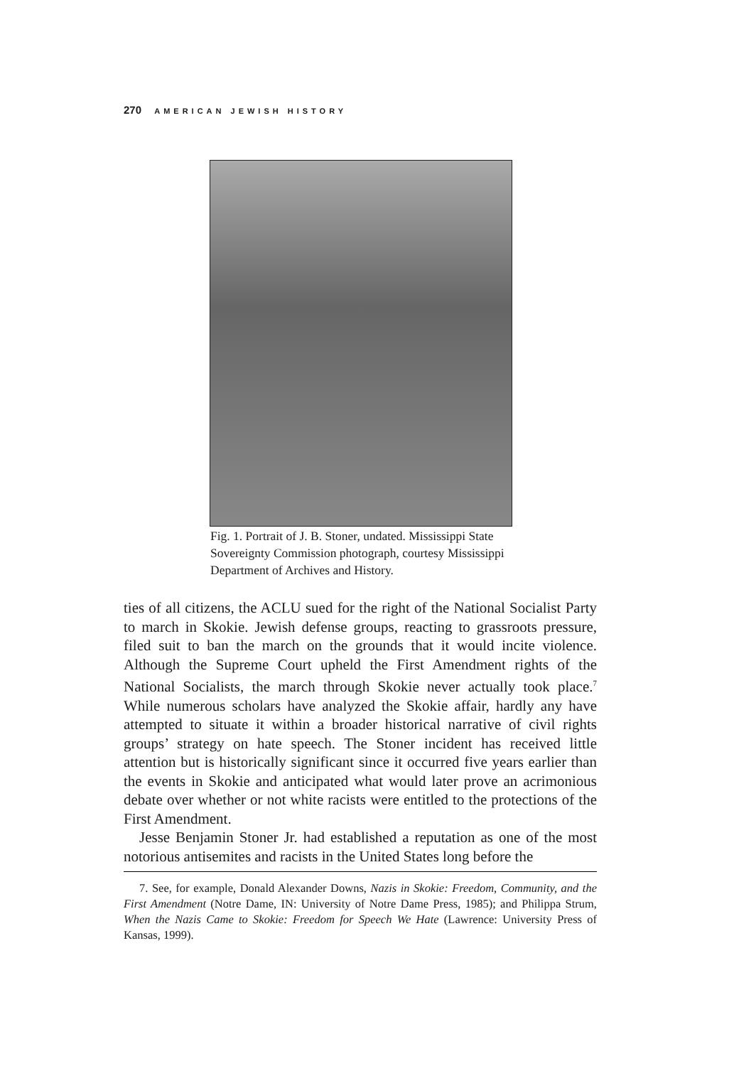270 AMERICAN JEWISH HISTORY
Fig. 1. Portrait of J. B. Stoner, undated. Mississippi State Sovereignty Commission photograph, courtesy Mississippi Department of Archives and History.
ties of all citizens, the ACLU sued for the right of the National Socialist Party to march in Skokie. Jewish defense groups, reacting to grassroots pressure, filed suit to ban the march on the grounds that it would incite violence. Although the Supreme Court upheld the First Amendment rights of the National Socialists, the march through Skokie never actually took place.<sup>7</sup> While numerous scholars have analyzed the Skokie affair, hardly any have attempted to situate it within a broader historical narrative of civil rights groups’ strategy on hate speech. The Stoner incident has received little attention but is historically significant since it occurred five years earlier than the events in Skokie and anticipated what would later prove an acrimonious debate over whether or not white racists were entitled to the protections of the First Amendment.
Jesse Benjamin Stoner Jr. had established a reputation as one of the most notorious antisemites and racists in the United States long before the
7. See, for example, Donald Alexander Downs, Nazis in Skokie: Freedom, Community, and the First Amendment (Notre Dame, IN: University of Notre Dame Press, 1985); and Philippa Strum, When the Nazis Came to Skokie: Freedom for Speech We Hate (Lawrence: University Press of Kansas, 1999).